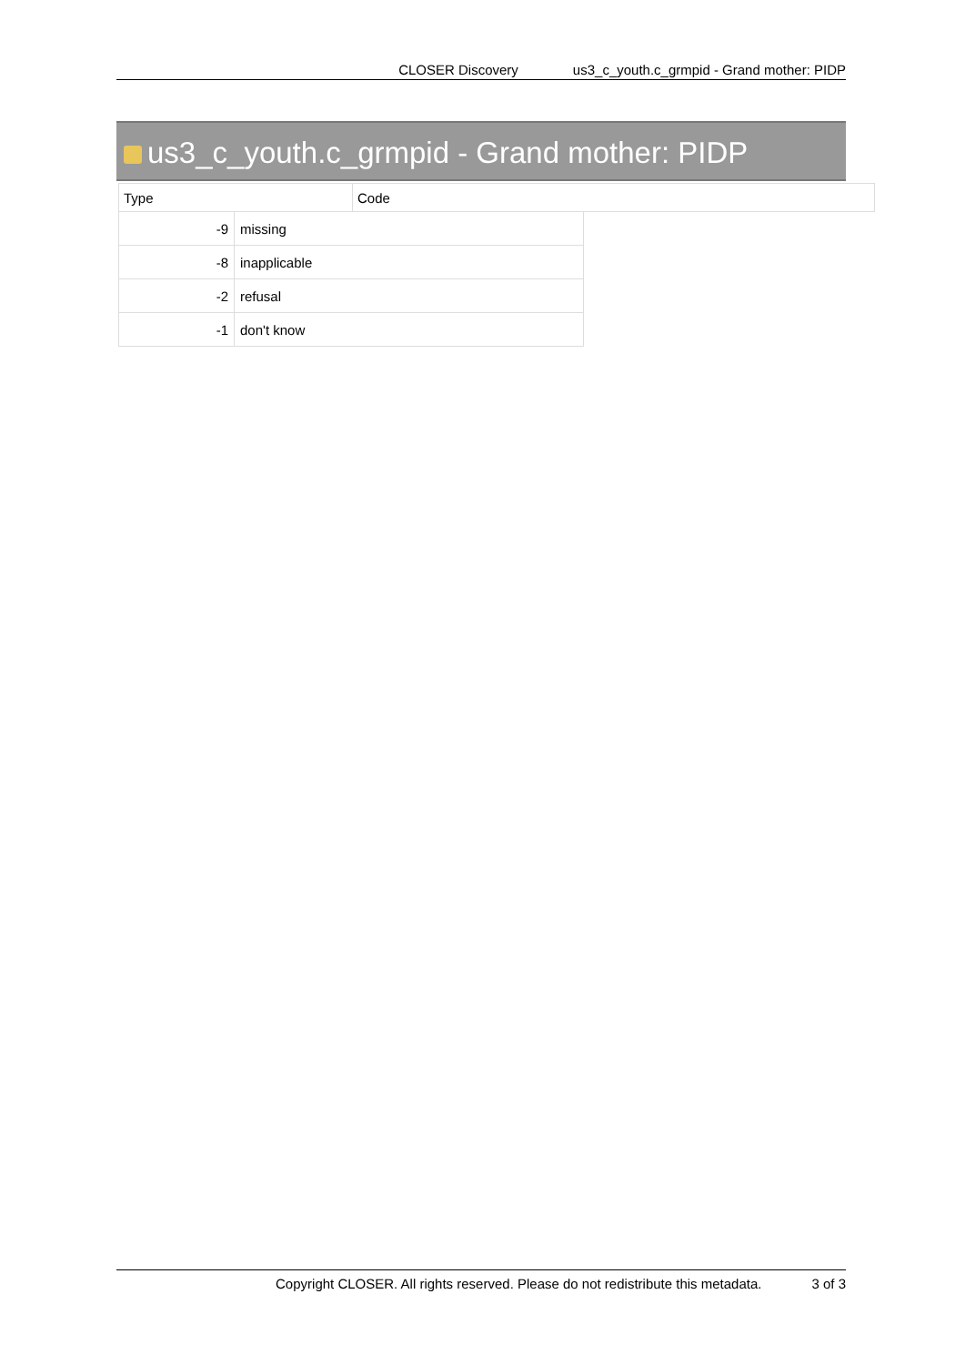CLOSER Discovery us3_c_youth.c_grmpid - Grand mother: PIDP
us3_c_youth.c_grmpid - Grand mother: PIDP
| Type | Code |
| --- | --- |
| -9 | missing |
| -8 | inapplicable |
| -2 | refusal |
| -1 | don't know |
Copyright CLOSER. All rights reserved. Please do not redistribute this metadata. 3 of 3